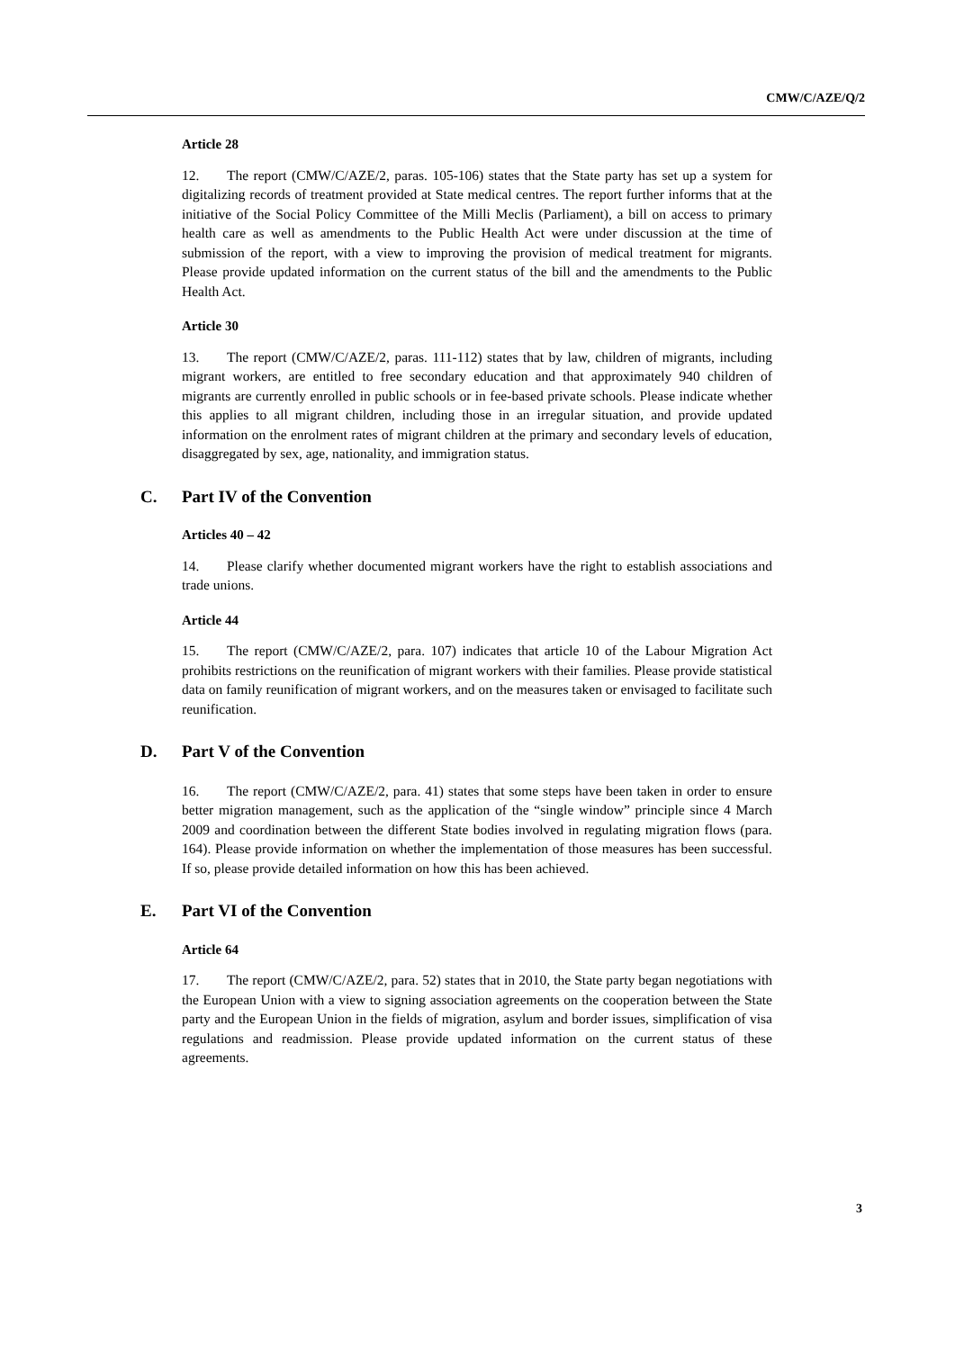CMW/C/AZE/Q/2
Article 28
12. The report (CMW/C/AZE/2, paras. 105-106) states that the State party has set up a system for digitalizing records of treatment provided at State medical centres. The report further informs that at the initiative of the Social Policy Committee of the Milli Meclis (Parliament), a bill on access to primary health care as well as amendments to the Public Health Act were under discussion at the time of submission of the report, with a view to improving the provision of medical treatment for migrants. Please provide updated information on the current status of the bill and the amendments to the Public Health Act.
Article 30
13. The report (CMW/C/AZE/2, paras. 111-112) states that by law, children of migrants, including migrant workers, are entitled to free secondary education and that approximately 940 children of migrants are currently enrolled in public schools or in fee-based private schools. Please indicate whether this applies to all migrant children, including those in an irregular situation, and provide updated information on the enrolment rates of migrant children at the primary and secondary levels of education, disaggregated by sex, age, nationality, and immigration status.
C. Part IV of the Convention
Articles 40 – 42
14. Please clarify whether documented migrant workers have the right to establish associations and trade unions.
Article 44
15. The report (CMW/C/AZE/2, para. 107) indicates that article 10 of the Labour Migration Act prohibits restrictions on the reunification of migrant workers with their families. Please provide statistical data on family reunification of migrant workers, and on the measures taken or envisaged to facilitate such reunification.
D. Part V of the Convention
16. The report (CMW/C/AZE/2, para. 41) states that some steps have been taken in order to ensure better migration management, such as the application of the “single window” principle since 4 March 2009 and coordination between the different State bodies involved in regulating migration flows (para. 164). Please provide information on whether the implementation of those measures has been successful. If so, please provide detailed information on how this has been achieved.
E. Part VI of the Convention
Article 64
17. The report (CMW/C/AZE/2, para. 52) states that in 2010, the State party began negotiations with the European Union with a view to signing association agreements on the cooperation between the State party and the European Union in the fields of migration, asylum and border issues, simplification of visa regulations and readmission. Please provide updated information on the current status of these agreements.
3